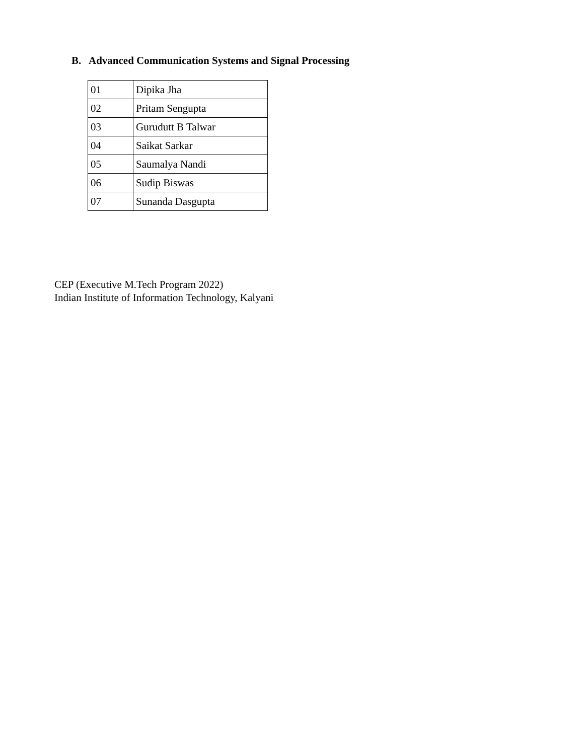B. Advanced Communication Systems and Signal Processing
| 01 | Dipika Jha |
| 02 | Pritam Sengupta |
| 03 | Gurudutt B Talwar |
| 04 | Saikat Sarkar |
| 05 | Saumalya Nandi |
| 06 | Sudip Biswas |
| 07 | Sunanda Dasgupta |
CEP (Executive M.Tech Program 2022)
Indian Institute of Information Technology, Kalyani